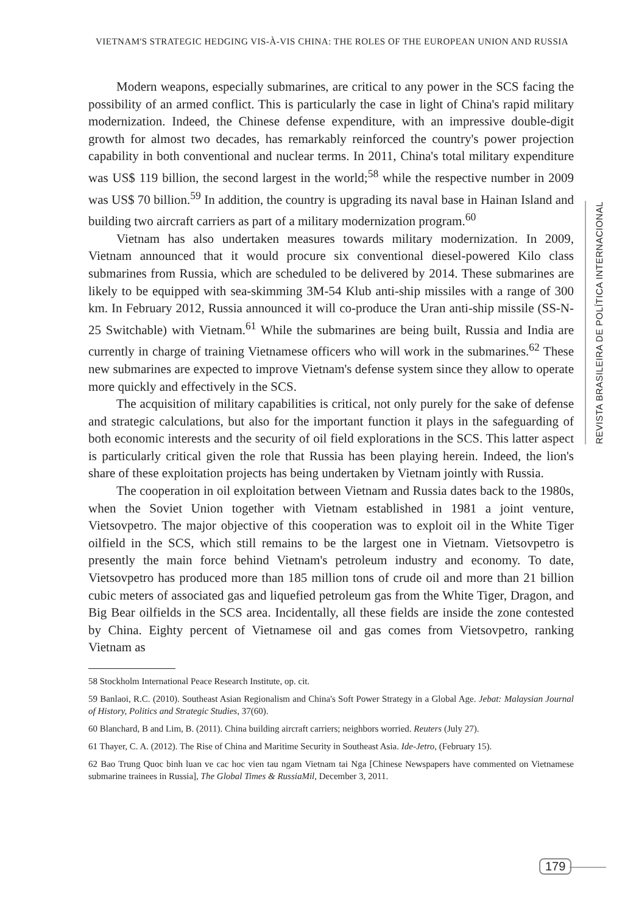VIETNAM'S STRATEGIC HEDGING VIS-À-VIS CHINA: THE ROLES OF THE EUROPEAN UNION AND RUSSIA
Modern weapons, especially submarines, are critical to any power in the SCS facing the possibility of an armed conflict. This is particularly the case in light of China's rapid military modernization. Indeed, the Chinese defense expenditure, with an impressive double-digit growth for almost two decades, has remarkably reinforced the country's power projection capability in both conventional and nuclear terms. In 2011, China's total military expenditure was US$ 119 billion, the second largest in the world;<sup>58</sup> while the respective number in 2009 was US$ 70 billion.<sup>59</sup> In addition, the country is upgrading its naval base in Hainan Island and building two aircraft carriers as part of a military modernization program.<sup>60</sup>
Vietnam has also undertaken measures towards military modernization. In 2009, Vietnam announced that it would procure six conventional diesel-powered Kilo class submarines from Russia, which are scheduled to be delivered by 2014. These submarines are likely to be equipped with sea-skimming 3M-54 Klub anti-ship missiles with a range of 300 km. In February 2012, Russia announced it will co-produce the Uran anti-ship missile (SS-N-25 Switchable) with Vietnam.<sup>61</sup> While the submarines are being built, Russia and India are currently in charge of training Vietnamese officers who will work in the submarines.<sup>62</sup> These new submarines are expected to improve Vietnam's defense system since they allow to operate more quickly and effectively in the SCS.
The acquisition of military capabilities is critical, not only purely for the sake of defense and strategic calculations, but also for the important function it plays in the safeguarding of both economic interests and the security of oil field explorations in the SCS. This latter aspect is particularly critical given the role that Russia has been playing herein. Indeed, the lion's share of these exploitation projects has being undertaken by Vietnam jointly with Russia.
The cooperation in oil exploitation between Vietnam and Russia dates back to the 1980s, when the Soviet Union together with Vietnam established in 1981 a joint venture, Vietsovpetro. The major objective of this cooperation was to exploit oil in the White Tiger oilfield in the SCS, which still remains to be the largest one in Vietnam. Vietsovpetro is presently the main force behind Vietnam's petroleum industry and economy. To date, Vietsovpetro has produced more than 185 million tons of crude oil and more than 21 billion cubic meters of associated gas and liquefied petroleum gas from the White Tiger, Dragon, and Big Bear oilfields in the SCS area. Incidentally, all these fields are inside the zone contested by China. Eighty percent of Vietnamese oil and gas comes from Vietsovpetro, ranking Vietnam as
58 Stockholm International Peace Research Institute, op. cit.
59 Banlaoi, R.C. (2010). Southeast Asian Regionalism and China's Soft Power Strategy in a Global Age. Jebat: Malaysian Journal of History, Politics and Strategic Studies, 37(60).
60 Blanchard, B and Lim, B. (2011). China building aircraft carriers; neighbors worried. Reuters (July 27).
61 Thayer, C. A. (2012). The Rise of China and Maritime Security in Southeast Asia. Ide-Jetro, (February 15).
62 Bao Trung Quoc binh luan ve cac hoc vien tau ngam Vietnam tai Nga [Chinese Newspapers have commented on Vietnamese submarine trainees in Russia], The Global Times & RussiaMil, December 3, 2011.
REVISTA BRASILEIRA DE POLÍTICA INTERNACIONAL
179